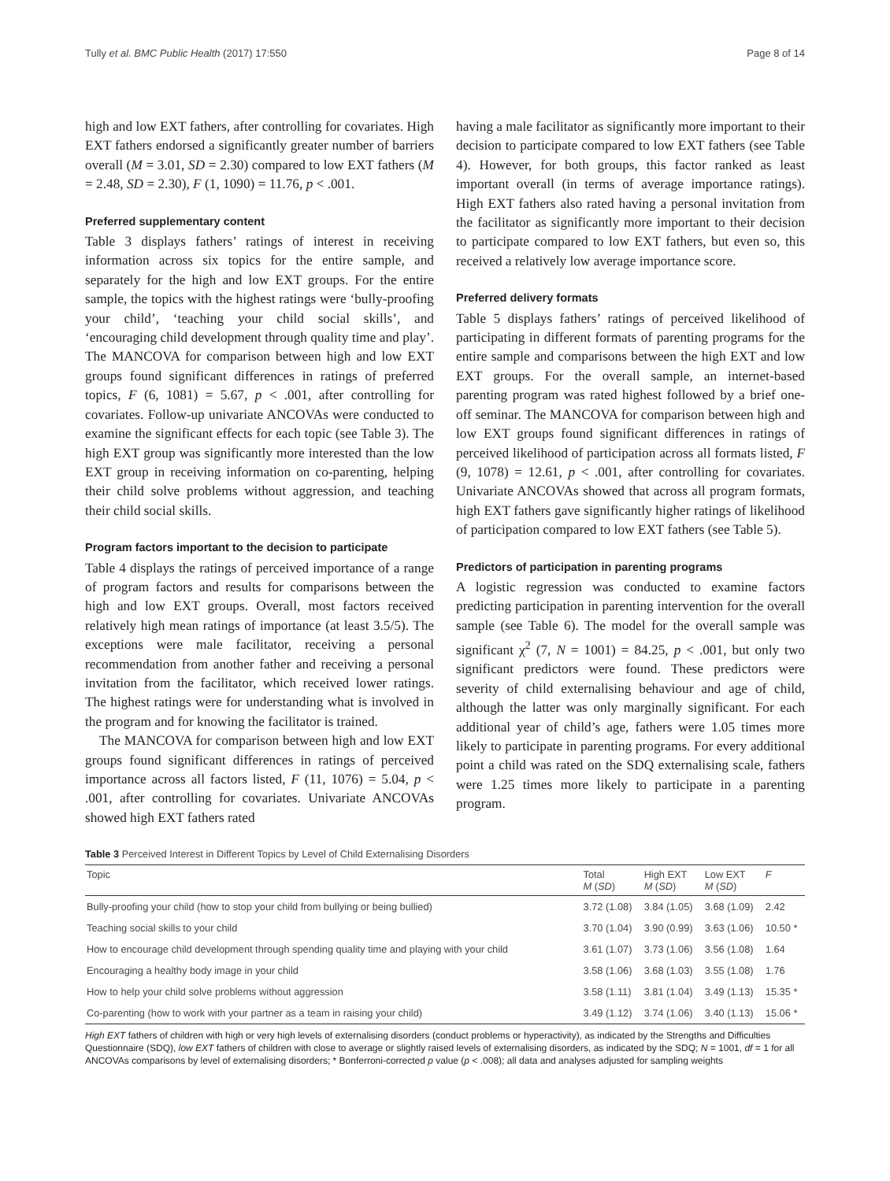Tully et al. BMC Public Health (2017) 17:550 Page 8 of 14
high and low EXT fathers, after controlling for covariates. High EXT fathers endorsed a significantly greater number of barriers overall (M = 3.01, SD = 2.30) compared to low EXT fathers (M = 2.48, SD = 2.30), F (1, 1090) = 11.76, p < .001.
Preferred supplementary content
Table 3 displays fathers’ ratings of interest in receiving information across six topics for the entire sample, and separately for the high and low EXT groups. For the entire sample, the topics with the highest ratings were ‘bully-proofing your child’, ‘teaching your child social skills’, and ‘encouraging child development through quality time and play’. The MANCOVA for comparison between high and low EXT groups found significant differences in ratings of preferred topics, F (6, 1081) = 5.67, p < .001, after controlling for covariates. Follow-up univariate ANCOVAs were conducted to examine the significant effects for each topic (see Table 3). The high EXT group was significantly more interested than the low EXT group in receiving information on co-parenting, helping their child solve problems without aggression, and teaching their child social skills.
Program factors important to the decision to participate
Table 4 displays the ratings of perceived importance of a range of program factors and results for comparisons between the high and low EXT groups. Overall, most factors received relatively high mean ratings of importance (at least 3.5/5). The exceptions were male facilitator, receiving a personal recommendation from another father and receiving a personal invitation from the facilitator, which received lower ratings. The highest ratings were for understanding what is involved in the program and for knowing the facilitator is trained.
The MANCOVA for comparison between high and low EXT groups found significant differences in ratings of perceived importance across all factors listed, F (11, 1076) = 5.04, p < .001, after controlling for covariates. Univariate ANCOVAs showed high EXT fathers rated
having a male facilitator as significantly more important to their decision to participate compared to low EXT fathers (see Table 4). However, for both groups, this factor ranked as least important overall (in terms of average importance ratings). High EXT fathers also rated having a personal invitation from the facilitator as significantly more important to their decision to participate compared to low EXT fathers, but even so, this received a relatively low average importance score.
Preferred delivery formats
Table 5 displays fathers’ ratings of perceived likelihood of participating in different formats of parenting programs for the entire sample and comparisons between the high EXT and low EXT groups. For the overall sample, an internet-based parenting program was rated highest followed by a brief one-off seminar. The MANCOVA for comparison between high and low EXT groups found significant differences in ratings of perceived likelihood of participation across all formats listed, F (9, 1078) = 12.61, p < .001, after controlling for covariates. Univariate ANCOVAs showed that across all program formats, high EXT fathers gave significantly higher ratings of likelihood of participation compared to low EXT fathers (see Table 5).
Predictors of participation in parenting programs
A logistic regression was conducted to examine factors predicting participation in parenting intervention for the overall sample (see Table 6). The model for the overall sample was significant χ<sup>2</sup> (7, N = 1001) = 84.25, p < .001, but only two significant predictors were found. These predictors were severity of child externalising behaviour and age of child, although the latter was only marginally significant. For each additional year of child’s age, fathers were 1.05 times more likely to participate in parenting programs. For every additional point a child was rated on the SDQ externalising scale, fathers were 1.25 times more likely to participate in a parenting program.
Table 3 Perceived Interest in Different Topics by Level of Child Externalising Disorders
| Topic | Total M ( SD ) | High EXT M ( SD ) | Low EXT M ( SD ) | F |
| --- | --- | --- | --- | --- |
| Bully-proofing your child (how to stop your child from bullying or being bullied) | 3.72 (1.08) | 3.84 (1.05) | 3.68 (1.09) | 2.42 |
| Teaching social skills to your child | 3.70 (1.04) | 3.90 (0.99) | 3.63 (1.06) | 10.50 * |
| How to encourage child development through spending quality time and playing with your child | 3.61 (1.07) | 3.73 (1.06) | 3.56 (1.08) | 1.64 |
| Encouraging a healthy body image in your child | 3.58 (1.06) | 3.68 (1.03) | 3.55 (1.08) | 1.76 |
| How to help your child solve problems without aggression | 3.58 (1.11) | 3.81 (1.04) | 3.49 (1.13) | 15.35 * |
| Co-parenting (how to work with your partner as a team in raising your child) | 3.49 (1.12) | 3.74 (1.06) | 3.40 (1.13) | 15.06 * |
High EXT fathers of children with high or very high levels of externalising disorders (conduct problems or hyperactivity), as indicated by the Strengths and Difficulties Questionnaire (SDQ), low EXT fathers of children with close to average or slightly raised levels of externalising disorders, as indicated by the SDQ; N = 1001, df = 1 for all ANCOVAs comparisons by level of externalising disorders; * Bonferroni-corrected p value (p < .008); all data and analyses adjusted for sampling weights